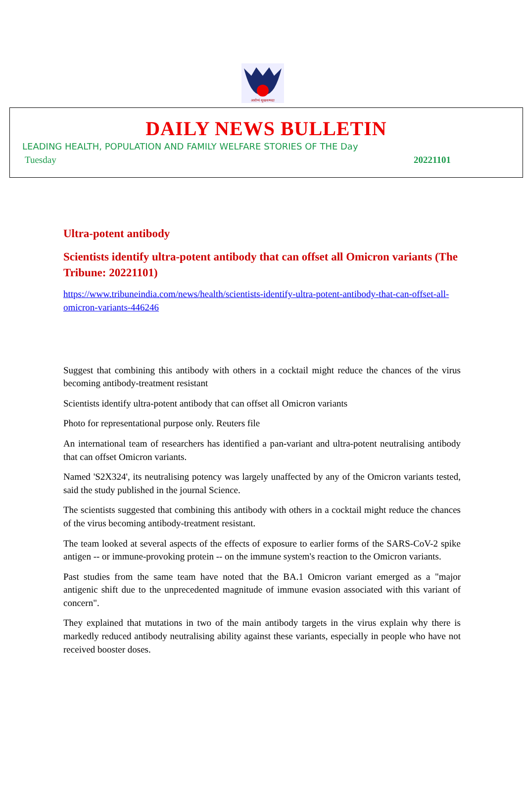आरोग्यं सुखसम्पदा
DAILY NEWS BULLETIN
LEADING HEALTH, POPULATION AND FAMILY WELFARE STORIES OF THE Day
Tuesday 20221101
Ultra-potent antibody
Scientists identify ultra-potent antibody that can offset all Omicron variants (The Tribune: 20221101)
https://www.tribuneindia.com/news/health/scientists-identify-ultra-potent-antibody-that-can-offset-all-omicron-variants-446246
Suggest that combining this antibody with others in a cocktail might reduce the chances of the virus becoming antibody-treatment resistant
Scientists identify ultra-potent antibody that can offset all Omicron variants
Photo for representational purpose only. Reuters file
An international team of researchers has identified a pan-variant and ultra-potent neutralising antibody that can offset Omicron variants.
Named 'S2X324', its neutralising potency was largely unaffected by any of the Omicron variants tested, said the study published in the journal Science.
The scientists suggested that combining this antibody with others in a cocktail might reduce the chances of the virus becoming antibody-treatment resistant.
The team looked at several aspects of the effects of exposure to earlier forms of the SARS-CoV-2 spike antigen -- or immune-provoking protein -- on the immune system's reaction to the Omicron variants.
Past studies from the same team have noted that the BA.1 Omicron variant emerged as a "major antigenic shift due to the unprecedented magnitude of immune evasion associated with this variant of concern".
They explained that mutations in two of the main antibody targets in the virus explain why there is markedly reduced antibody neutralising ability against these variants, especially in people who have not received booster doses.